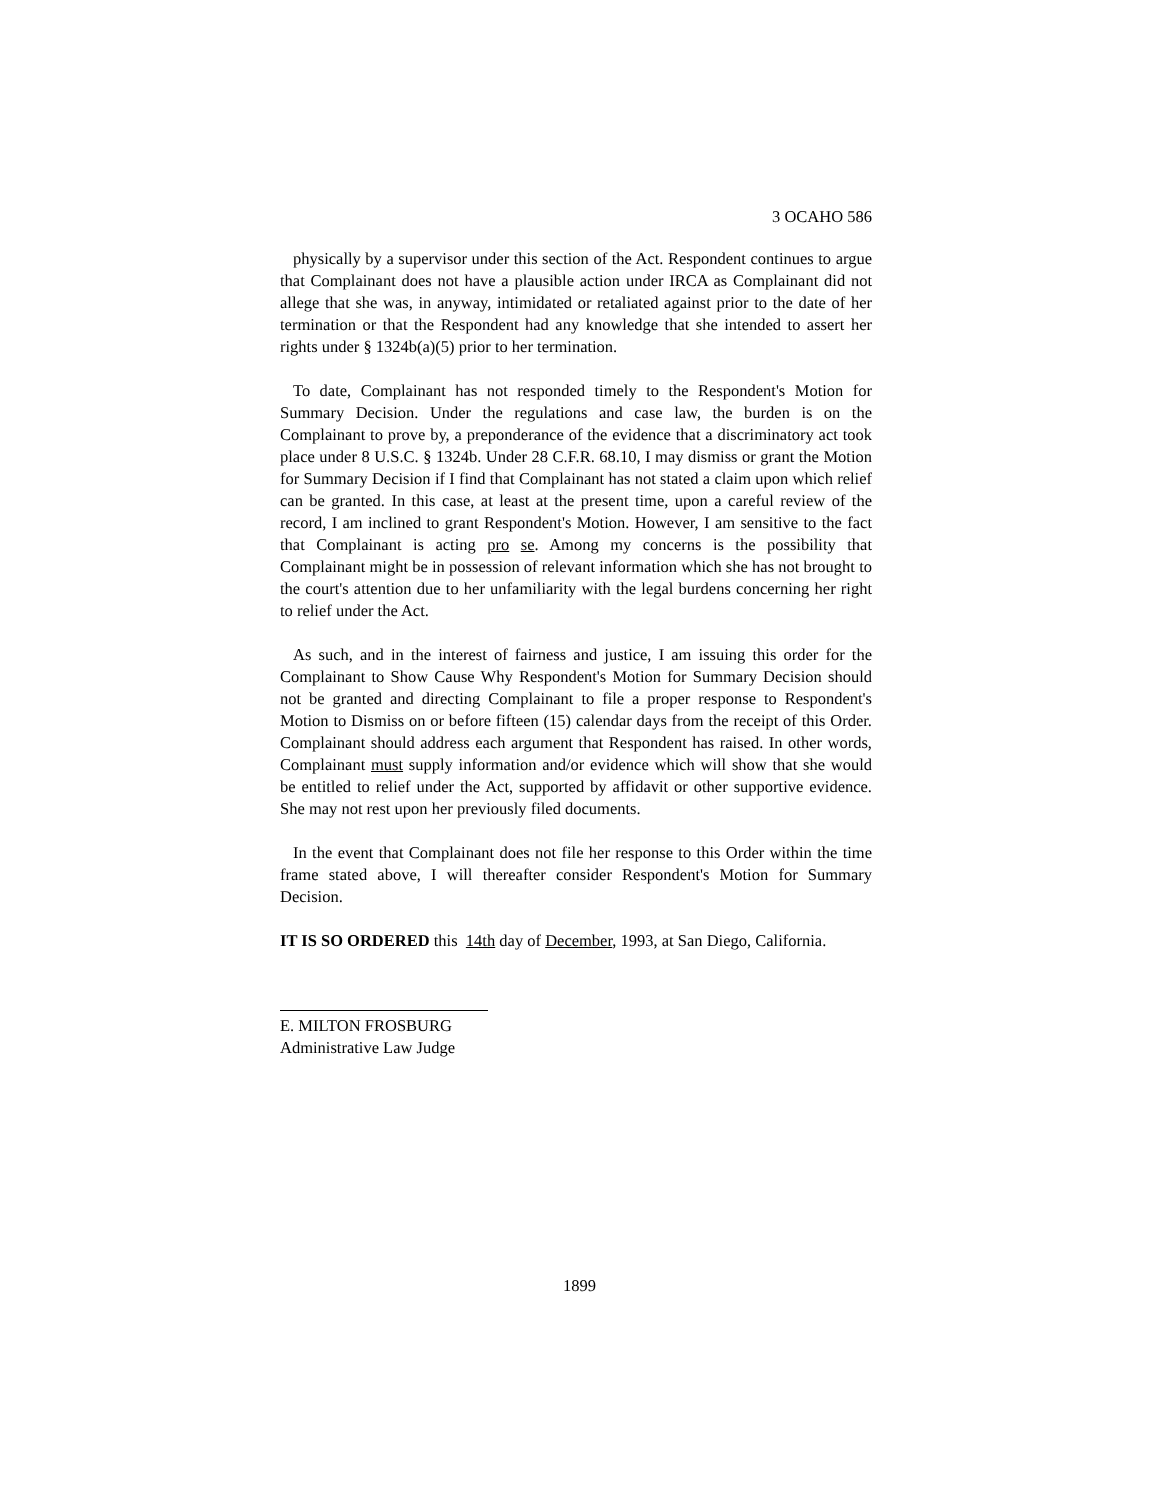3 OCAHO 586
physically by a supervisor under this section of the Act. Respondent continues to argue that Complainant does not have a plausible action under IRCA as Complainant did not allege that she was, in anyway, intimidated or retaliated against prior to the date of her termination or that the Respondent had any knowledge that she intended to assert her rights under § 1324b(a)(5) prior to her termination.
To date, Complainant has not responded timely to the Respondent's Motion for Summary Decision. Under the regulations and case law, the burden is on the Complainant to prove by, a preponderance of the evidence that a discriminatory act took place under 8 U.S.C. § 1324b. Under 28 C.F.R. 68.10, I may dismiss or grant the Motion for Summary Decision if I find that Complainant has not stated a claim upon which relief can be granted. In this case, at least at the present time, upon a careful review of the record, I am inclined to grant Respondent's Motion. However, I am sensitive to the fact that Complainant is acting pro se. Among my concerns is the possibility that Complainant might be in possession of relevant information which she has not brought to the court's attention due to her unfamiliarity with the legal burdens concerning her right to relief under the Act.
As such, and in the interest of fairness and justice, I am issuing this order for the Complainant to Show Cause Why Respondent's Motion for Summary Decision should not be granted and directing Complainant to file a proper response to Respondent's Motion to Dismiss on or before fifteen (15) calendar days from the receipt of this Order. Complainant should address each argument that Respondent has raised. In other words, Complainant must supply information and/or evidence which will show that she would be entitled to relief under the Act, supported by affidavit or other supportive evidence. She may not rest upon her previously filed documents.
In the event that Complainant does not file her response to this Order within the time frame stated above, I will thereafter consider Respondent's Motion for Summary Decision.
IT IS SO ORDERED this 14th day of December, 1993, at San Diego, California.
E. MILTON FROSBURG
Administrative Law Judge
1899